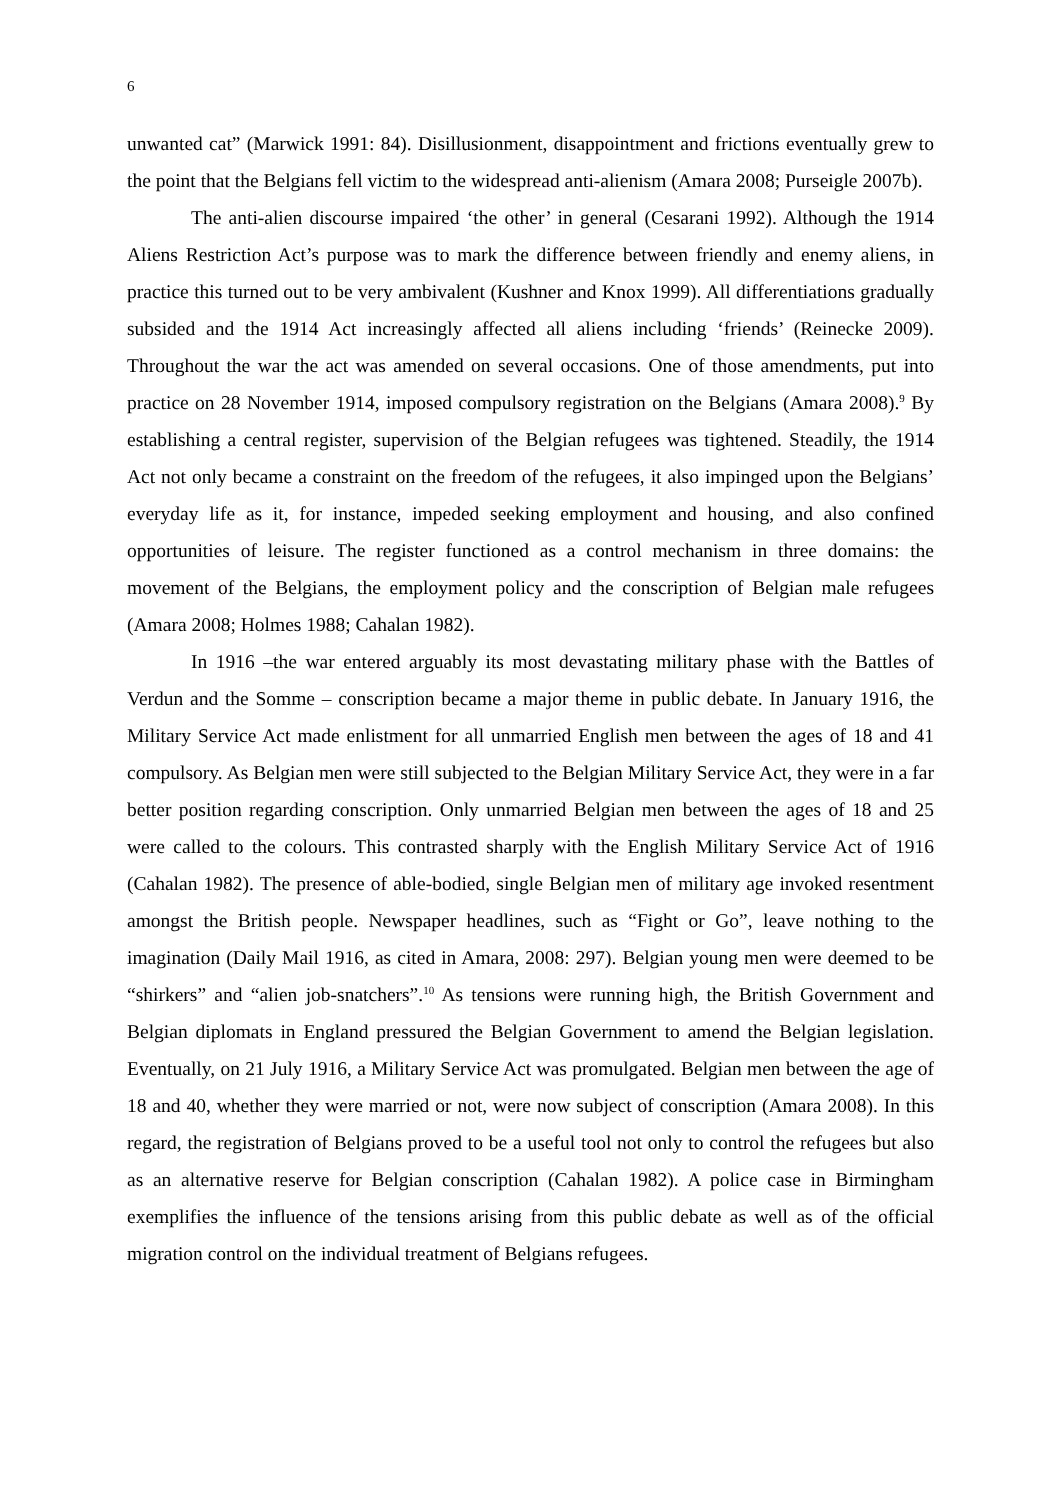6
unwanted cat” (Marwick 1991: 84). Disillusionment, disappointment and frictions eventually grew to the point that the Belgians fell victim to the widespread anti-alienism (Amara 2008; Purseigle 2007b).
The anti-alien discourse impaired ‘the other’ in general (Cesarani 1992). Although the 1914 Aliens Restriction Act’s purpose was to mark the difference between friendly and enemy aliens, in practice this turned out to be very ambivalent (Kushner and Knox 1999). All differentiations gradually subsided and the 1914 Act increasingly affected all aliens including ‘friends’ (Reinecke 2009). Throughout the war the act was amended on several occasions. One of those amendments, put into practice on 28 November 1914, imposed compulsory registration on the Belgians (Amara 2008).<sup>9</sup> By establishing a central register, supervision of the Belgian refugees was tightened. Steadily, the 1914 Act not only became a constraint on the freedom of the refugees, it also impinged upon the Belgians’ everyday life as it, for instance, impeded seeking employment and housing, and also confined opportunities of leisure. The register functioned as a control mechanism in three domains: the movement of the Belgians, the employment policy and the conscription of Belgian male refugees (Amara 2008; Holmes 1988; Cahalan 1982).
In 1916 –the war entered arguably its most devastating military phase with the Battles of Verdun and the Somme – conscription became a major theme in public debate. In January 1916, the Military Service Act made enlistment for all unmarried English men between the ages of 18 and 41 compulsory. As Belgian men were still subjected to the Belgian Military Service Act, they were in a far better position regarding conscription. Only unmarried Belgian men between the ages of 18 and 25 were called to the colours. This contrasted sharply with the English Military Service Act of 1916 (Cahalan 1982). The presence of able-bodied, single Belgian men of military age invoked resentment amongst the British people. Newspaper headlines, such as “Fight or Go”, leave nothing to the imagination (Daily Mail 1916, as cited in Amara, 2008: 297). Belgian young men were deemed to be “shirkers” and “alien job-snatchers”.<sup>10</sup> As tensions were running high, the British Government and Belgian diplomats in England pressured the Belgian Government to amend the Belgian legislation. Eventually, on 21 July 1916, a Military Service Act was promulgated. Belgian men between the age of 18 and 40, whether they were married or not, were now subject of conscription (Amara 2008). In this regard, the registration of Belgians proved to be a useful tool not only to control the refugees but also as an alternative reserve for Belgian conscription (Cahalan 1982). A police case in Birmingham exemplifies the influence of the tensions arising from this public debate as well as of the official migration control on the individual treatment of Belgians refugees.